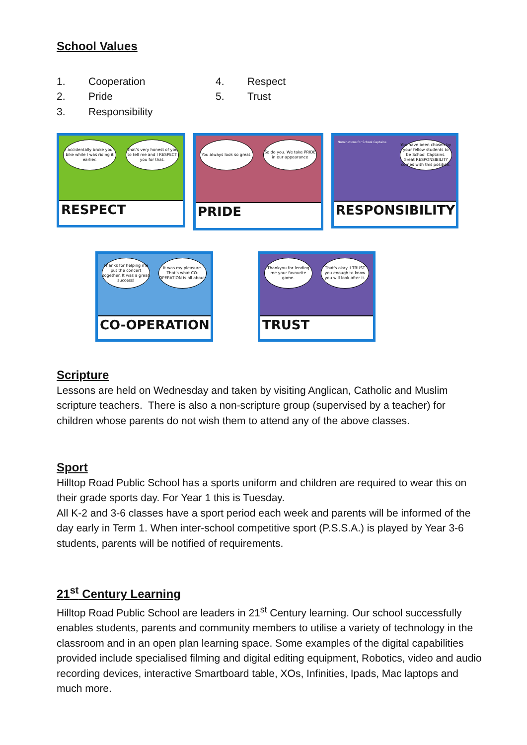School Values
1. Cooperation
2. Pride
3. Responsibility
4. Respect
5. Trust
I accidentally broke your bike while I was riding it earlier.
That's very honest of you to tell me and I RESPECT you for that.
RESPECT
You always look so great. So do you. We take PRIDE in our appearance
PRIDE
Nominations for School Captains
You have been chosen by your fellow students to be School Captains. Great RESPONSIBILITY comes with this position.
RESPONSIBILITY
Thanks for helping me put the concert together. It was a great success!
It was my pleasure. That's what CO-OPERATION is all about.
CO-OPERATION
Thankyou for lending me your favourite game.
That's okay. I TRUST you enough to know you will look after it.
TRUST
Scripture
Lessons are held on Wednesday and taken by visiting Anglican, Catholic and Muslim scripture teachers. There is also a non-scripture group (supervised by a teacher) for children whose parents do not wish them to attend any of the above classes.
Sport
Hilltop Road Public School has a sports uniform and children are required to wear this on their grade sports day. For Year 1 this is Tuesday.
All K-2 and 3-6 classes have a sport period each week and parents will be informed of the day early in Term 1. When inter-school competitive sport (P.S.S.A.) is played by Year 3-6 students, parents will be notified of requirements.
21<sup>st</sup> Century Learning
Hilltop Road Public School are leaders in 21<sup>st</sup> Century learning. Our school successfully enables students, parents and community members to utilise a variety of technology in the classroom and in an open plan learning space. Some examples of the digital capabilities provided include specialised filming and digital editing equipment, Robotics, video and audio recording devices, interactive Smartboard table, XOs, Infinities, Ipads, Mac laptops and much more.